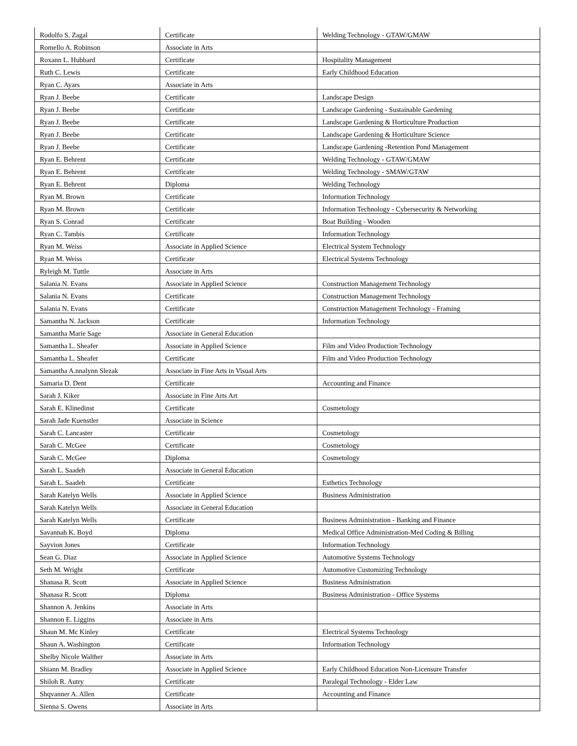| Rodolfo S. Zagal | Certificate | Welding Technology - GTAW/GMAW |
| Romello A. Robinson | Associate in Arts | |
| Roxann L. Hubbard | Certificate | Hospitality Management |
| Ruth C. Lewis | Certificate | Early Childhood Education |
| Ryan C. Ayars | Associate in Arts | |
| Ryan J. Beebe | Certificate | Landscape Design |
| Ryan J. Beebe | Certificate | Landscape Gardening - Sustainable Gardening |
| Ryan J. Beebe | Certificate | Landscape Gardening & Horticulture Production |
| Ryan J. Beebe | Certificate | Landscape Gardening & Horticulture Science |
| Ryan J. Beebe | Certificate | Landscape Gardening -Retention Pond Management |
| Ryan E. Behrent | Certificate | Welding Technology - GTAW/GMAW |
| Ryan E. Behrent | Certificate | Welding Technology - SMAW/GTAW |
| Ryan E. Behrent | Diploma | Welding Technology |
| Ryan M. Brown | Certificate | Information Technology |
| Ryan M. Brown | Certificate | Information Technology - Cybersecurity & Networking |
| Ryan S. Conrad | Certificate | Boat Building - Wooden |
| Ryan C. Tambis | Certificate | Information Technology |
| Ryan M. Weiss | Associate in Applied Science | Electrical System Technology |
| Ryan M. Weiss | Certificate | Electrical Systems Technology |
| Ryleigh M. Tuttle | Associate in Arts | |
| Salania N. Evans | Associate in Applied Science | Construction Management Technology |
| Salania N. Evans | Certificate | Construction Management Technology |
| Salania N. Evans | Certificate | Construction Management Technology - Framing |
| Samantha N. Jackson | Certificate | Information Technology |
| Samantha Marie Sage | Associate in General Education | |
| Samantha L. Sheafer | Associate in Applied Science | Film and Video Production Technology |
| Samantha L. Sheafer | Certificate | Film and Video Production Technology |
| Samantha A.nnalynn Slezak | Associate in Fine Arts in Visual Arts | |
| Samaria D. Dent | Certificate | Accounting and Finance |
| Sarah J. Kiker | Associate in Fine Arts Art | |
| Sarah E. Klinedinst | Certificate | Cosmetology |
| Sarah Jade Kuenstler | Associate in Science | |
| Sarah C. Lancaster | Certificate | Cosmetology |
| Sarah C. McGee | Certificate | Cosmetology |
| Sarah C. McGee | Diploma | Cosmetology |
| Sarah L. Saadeh | Associate in General Education | |
| Sarah L. Saadeh | Certificate | Esthetics Technology |
| Sarah Katelyn Wells | Associate in Applied Science | Business Administration |
| Sarah Katelyn Wells | Associate in General Education | |
| Sarah Katelyn Wells | Certificate | Business Administration - Banking and Finance |
| Savannah K. Boyd | Diploma | Medical Office Administration-Med Coding & Billing |
| Sayvion Jones | Certificate | Information Technology |
| Sean G. Diaz | Associate in Applied Science | Automotive Systems Technology |
| Seth M. Wright | Certificate | Automotive Customizing Technology |
| Shanasa R. Scott | Associate in Applied Science | Business Administration |
| Shanasa R. Scott | Diploma | Business Administration - Office Systems |
| Shannon A. Jenkins | Associate in Arts | |
| Shannon E. Liggins | Associate in Arts | |
| Shaun M. Mc Kinley | Certificate | Electrical Systems Technology |
| Shaun A. Washington | Certificate | Information Technology |
| Shelby Nicole Walther | Associate in Arts | |
| Shiann M. Bradley | Associate in Applied Science | Early Childhood Education Non-Licensure Transfer |
| Shiloh R. Autry | Certificate | Paralegal Technology - Elder Law |
| Shqvanner A. Allen | Certificate | Accounting and Finance |
| Sienna S. Owens | Associate in Arts | |